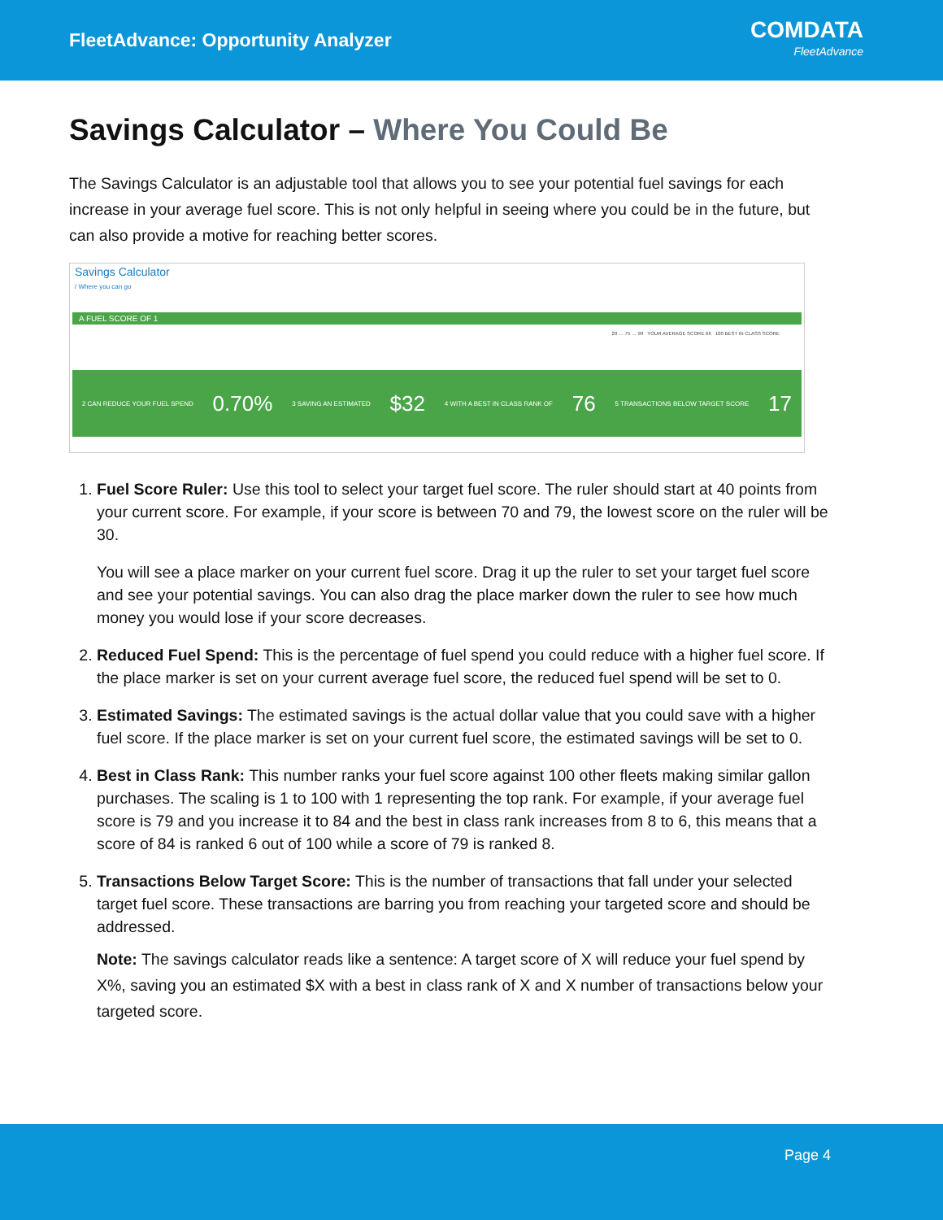FleetAdvance: Opportunity Analyzer
COMDATA
FleetAdvance
Savings Calculator – Where You Could Be
The Savings Calculator is an adjustable tool that allows you to see your potential fuel savings for each increase in your average fuel score. This is not only helpful in seeing where you could be in the future, but can also provide a motive for reaching better scores.
Savings Calculator
/ Where you can go
A FUEL SCORE OF 1
20 … 75 … 99 YOUR AVERAGE SCORE 66 100 BEST IN CLASS SCORE
2 CAN REDUCE YOUR FUEL SPEND 0.70% 3 SAVING AN ESTIMATED $32 4 WITH A BEST IN CLASS RANK OF 76 5 TRANSACTIONS BELOW TARGET SCORE 17
1. Fuel Score Ruler: Use this tool to select your target fuel score. The ruler should start at 40 points from your current score. For example, if your score is between 70 and 79, the lowest score on the ruler will be 30.
You will see a place marker on your current fuel score. Drag it up the ruler to set your target fuel score and see your potential savings. You can also drag the place marker down the ruler to see how much money you would lose if your score decreases.
2. Reduced Fuel Spend: This is the percentage of fuel spend you could reduce with a higher fuel score. If the place marker is set on your current average fuel score, the reduced fuel spend will be set to 0.
3. Estimated Savings: The estimated savings is the actual dollar value that you could save with a higher fuel score. If the place marker is set on your current fuel score, the estimated savings will be set to 0.
4. Best in Class Rank: This number ranks your fuel score against 100 other fleets making similar gallon purchases. The scaling is 1 to 100 with 1 representing the top rank. For example, if your average fuel score is 79 and you increase it to 84 and the best in class rank increases from 8 to 6, this means that a score of 84 is ranked 6 out of 100 while a score of 79 is ranked 8.
5. Transactions Below Target Score: This is the number of transactions that fall under your selected target fuel score. These transactions are barring you from reaching your targeted score and should be addressed.
Note: The savings calculator reads like a sentence: A target score of X will reduce your fuel spend by X%, saving you an estimated $X with a best in class rank of X and X number of transactions below your targeted score.
Page 4